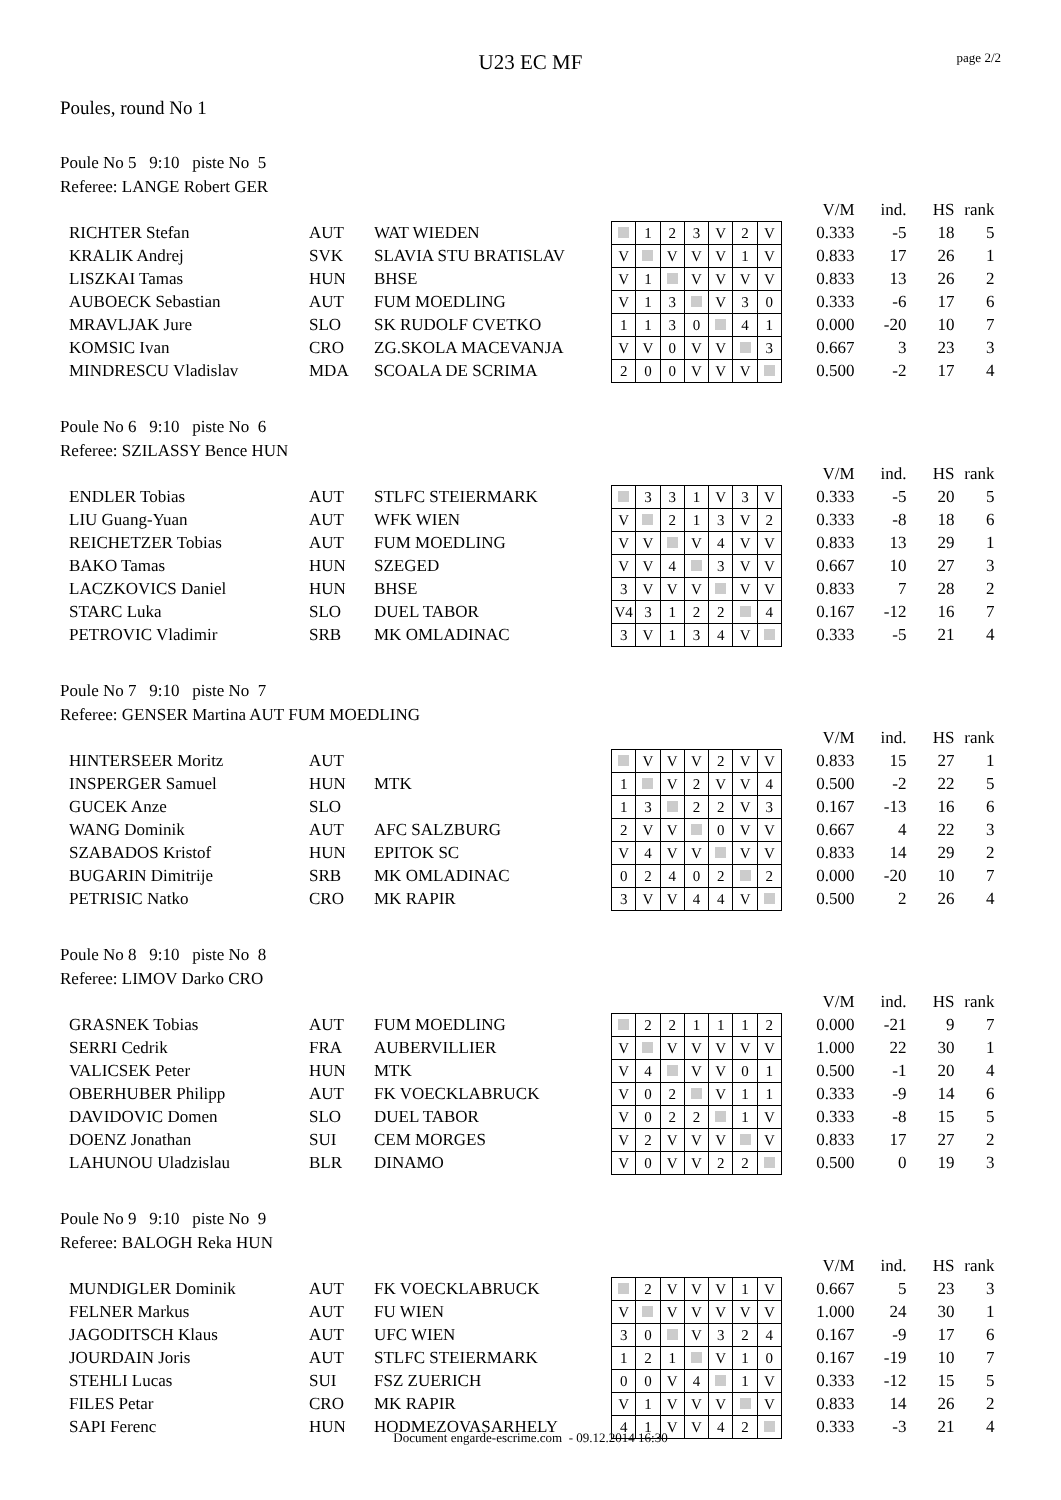page 2/2
U23 EC MF
Poules, round No 1
Poule No 5 9:10 piste No 5
Referee: LANGE Robert GER
| | | | | | | | | | | | V/M | ind. | HS | rank |
| RICHTER Stefan | AUT | WAT WIEDEN | | 1 | 2 | 3 | V | 2 | V | | 0.333 | -5 | 18 | 5 |
| KRALIK Andrej | SVK | SLAVIA STU BRATISLAV | V | | V | V | V | 1 | V | | 0.833 | 17 | 26 | 1 |
| LISZKAI Tamas | HUN | BHSE | V | 1 | | V | V | V | V | | 0.833 | 13 | 26 | 2 |
| AUBOECK Sebastian | AUT | FUM MOEDLING | V | 1 | 3 | | V | 3 | 0 | | 0.333 | -6 | 17 | 6 |
| MRAVLJAK Jure | SLO | SK RUDOLF CVETKO | 1 | 1 | 3 | 0 | | 4 | 1 | | 0.000 | -20 | 10 | 7 |
| KOMSIC Ivan | CRO | ZG.SKOLA MACEVANJA | V | V | 0 | V | V | | 3 | | 0.667 | 3 | 23 | 3 |
| MINDRESCU Vladislav | MDA | SCOALA DE SCRIMA | 2 | 0 | 0 | V | V | V | | | 0.500 | -2 | 17 | 4 |
Poule No 6 9:10 piste No 6
Referee: SZILASSY Bence HUN
| | | | | | | | | | | | V/M | ind. | HS | rank |
| ENDLER Tobias | AUT | STLFC STEIERMARK | | 3 | 3 | 1 | V | 3 | V | | 0.333 | -5 | 20 | 5 |
| LIU Guang-Yuan | AUT | WFK WIEN | V | | 2 | 1 | 3 | V | 2 | | 0.333 | -8 | 18 | 6 |
| REICHETZER Tobias | AUT | FUM MOEDLING | V | V | | V | 4 | V | V | | 0.833 | 13 | 29 | 1 |
| BAKO Tamas | HUN | SZEGED | V | V | 4 | | 3 | V | V | | 0.667 | 10 | 27 | 3 |
| LACZKOVICS Daniel | HUN | BHSE | 3 | V | V | V | | V | V | | 0.833 | 7 | 28 | 2 |
| STARC Luka | SLO | DUEL TABOR | V4 | 3 | 1 | 2 | 2 | | 4 | | 0.167 | -12 | 16 | 7 |
| PETROVIC Vladimir | SRB | MK OMLADINAC | 3 | V | 1 | 3 | 4 | V | | | 0.333 | -5 | 21 | 4 |
Poule No 7 9:10 piste No 7
Referee: GENSER Martina AUT FUM MOEDLING
| | | | | | | | | | | | V/M | ind. | HS | rank |
| HINTERSEER Moritz | AUT | | | V | V | V | 2 | V | V | | 0.833 | 15 | 27 | 1 |
| INSPERGER Samuel | HUN | MTK | 1 | | V | 2 | V | V | 4 | | 0.500 | -2 | 22 | 5 |
| GUCEK Anze | SLO | | 1 | 3 | | 2 | 2 | V | 3 | | 0.167 | -13 | 16 | 6 |
| WANG Dominik | AUT | AFC SALZBURG | 2 | V | V | | 0 | V | V | | 0.667 | 4 | 22 | 3 |
| SZABADOS Kristof | HUN | EPITOK SC | V | 4 | V | V | | V | V | | 0.833 | 14 | 29 | 2 |
| BUGARIN Dimitrije | SRB | MK OMLADINAC | 0 | 2 | 4 | 0 | 2 | | 2 | | 0.000 | -20 | 10 | 7 |
| PETRISIC Natko | CRO | MK RAPIR | 3 | V | V | 4 | 4 | V | | | 0.500 | 2 | 26 | 4 |
Poule No 8 9:10 piste No 8
Referee: LIMOV Darko CRO
| | | | | | | | | | | | V/M | ind. | HS | rank |
| GRASNEK Tobias | AUT | FUM MOEDLING | | 2 | 2 | 1 | 1 | 1 | 2 | | 0.000 | -21 | 9 | 7 |
| SERRI Cedrik | FRA | AUBERVILLIER | V | | V | V | V | V | V | | 1.000 | 22 | 30 | 1 |
| VALICSEK Peter | HUN | MTK | V | 4 | | V | V | 0 | 1 | | 0.500 | -1 | 20 | 4 |
| OBERHUBER Philipp | AUT | FK VOECKLABRUCK | V | 0 | 2 | | V | 1 | 1 | | 0.333 | -9 | 14 | 6 |
| DAVIDOVIC Domen | SLO | DUEL TABOR | V | 0 | 2 | 2 | | 1 | V | | 0.333 | -8 | 15 | 5 |
| DOENZ Jonathan | SUI | CEM MORGES | V | 2 | V | V | V | | V | | 0.833 | 17 | 27 | 2 |
| LAHUNOU Uladzislau | BLR | DINAMO | V | 0 | V | V | 2 | 2 | | | 0.500 | 0 | 19 | 3 |
Poule No 9 9:10 piste No 9
Referee: BALOGH Reka HUN
| | | | | | | | | | | | V/M | ind. | HS | rank |
| MUNDIGLER Dominik | AUT | FK VOECKLABRUCK | | 2 | V | V | V | 1 | V | | 0.667 | 5 | 23 | 3 |
| FELNER Markus | AUT | FU WIEN | V | | V | V | V | V | V | | 1.000 | 24 | 30 | 1 |
| JAGODITSCH Klaus | AUT | UFC WIEN | 3 | 0 | | V | 3 | 2 | 4 | | 0.167 | -9 | 17 | 6 |
| JOURDAIN Joris | AUT | STLFC STEIERMARK | 1 | 2 | 1 | | V | 1 | 0 | | 0.167 | -19 | 10 | 7 |
| STEHLI Lucas | SUI | FSZ ZUERICH | 0 | 0 | V | 4 | | 1 | V | | 0.333 | -12 | 15 | 5 |
| FILES Petar | CRO | MK RAPIR | V | 1 | V | V | V | | V | | 0.833 | 14 | 26 | 2 |
| SAPI Ferenc | HUN | HODMEZOVASARHELY | 4 | 1 | V | V | 4 | 2 | | | 0.333 | -3 | 21 | 4 |
Document engarde-escrime.com - 09.12.2014 16:30